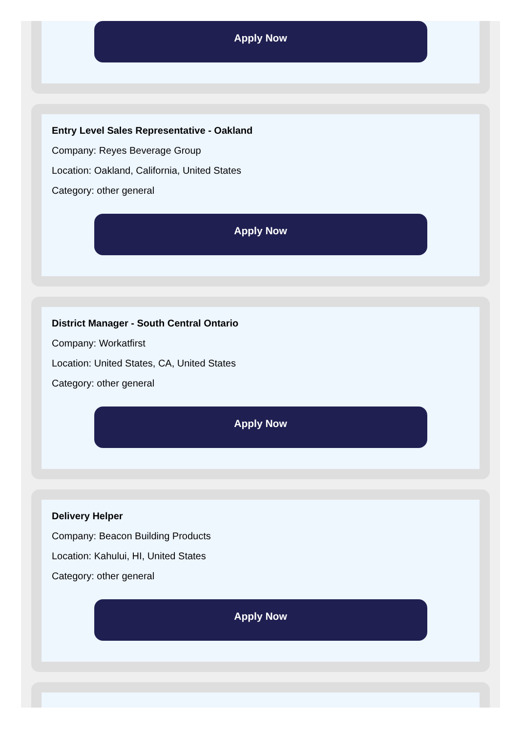Apply Now
Entry Level Sales Representative - Oakland
Company: Reyes Beverage Group
Location: Oakland, California, United States
Category: other general
Apply Now
District Manager - South Central Ontario
Company: Workatfirst
Location: United States, CA, United States
Category: other general
Apply Now
Delivery Helper
Company: Beacon Building Products
Location: Kahului, HI, United States
Category: other general
Apply Now